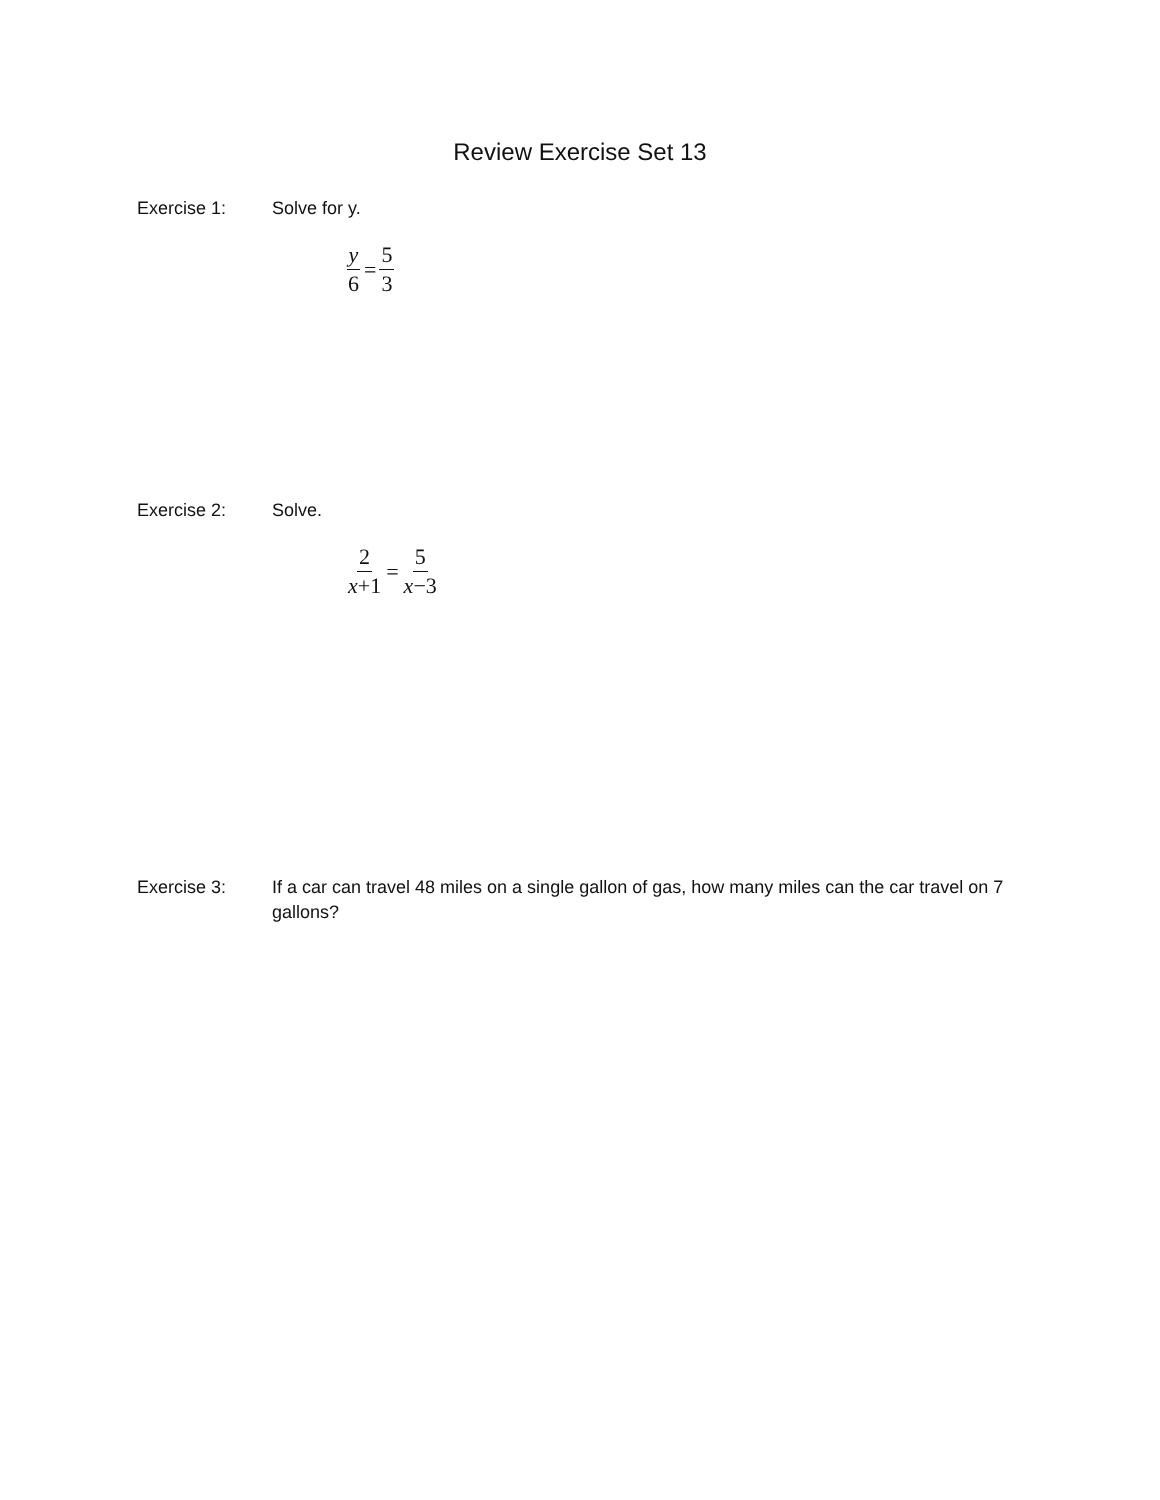Review Exercise Set 13
Exercise 1: Solve for y.
y 6 = 5 3
Exercise 2: Solve.
2 x+1 = 5 x−3
Exercise 3: If a car can travel 48 miles on a single gallon of gas, how many miles can the car travel on 7 gallons?